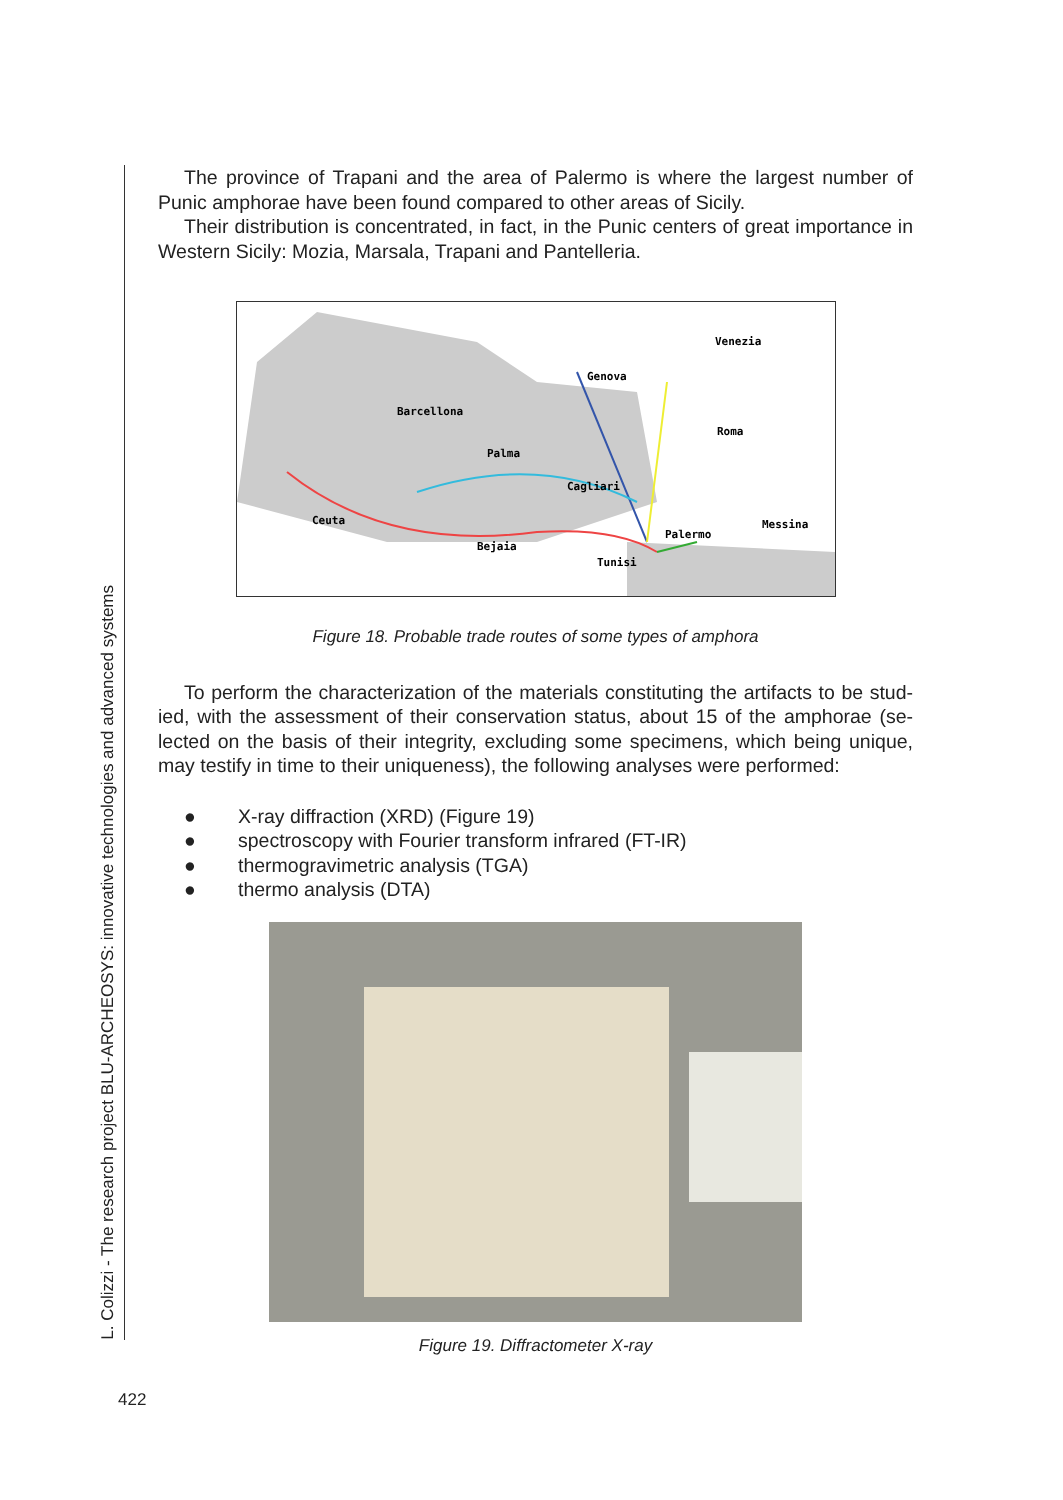L. Colizzi - The research project BLU-ARCHEOSYS: innovative technologies and advanced systems
The province of Trapani and the area of Palermo is where the largest number of Punic amphorae have been found compared to other areas of Sicily.
Their distribution is concentrated, in fact, in the Punic centers of great importance in Western Sicily: Mozia, Marsala, Trapani and Pantelleria.
Venezia
Genova
Barcellona
Roma
Palma
Cagliari
Messina
Palermo
Ceuta
Bejaia
Tunisi
Figure 18. Probable trade routes of some types of amphora
To perform the characterization of the materials constituting the artifacts to be stud-ied, with the assessment of their conservation status, about 15 of the amphorae (se-lected on the basis of their integrity, excluding some specimens, which being unique, may testify in time to their uniqueness), the following analyses were performed:
● X-ray diffraction (XRD) (Figure 19)
● spectroscopy with Fourier transform infrared (FT-IR)
● thermogravimetric analysis (TGA)
● thermo analysis (DTA)
Figure 19. Diffractometer X-ray
422